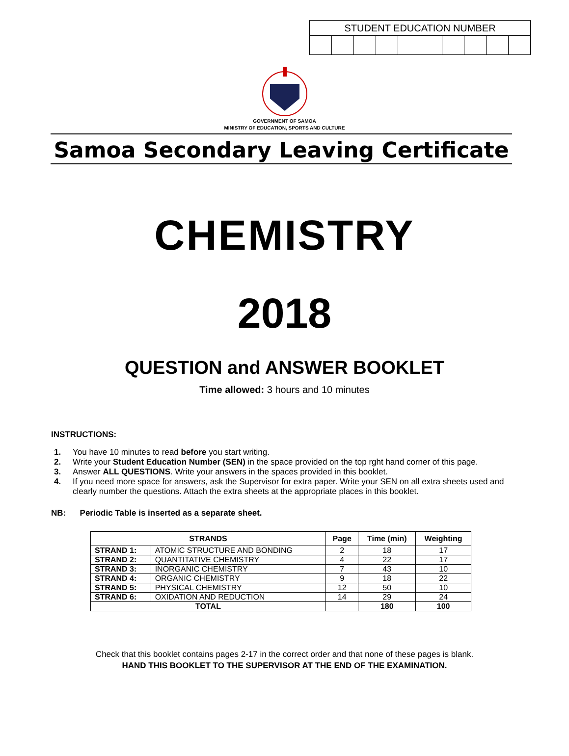| STUDENT EDUCATION NUMBER | | | | | | | | | |
| --- | --- | --- | --- | --- | --- | --- | --- | --- | --- |
GOVERNMENT OF SAMOA
MINISTRY OF EDUCATION, SPORTS AND CULTURE
Samoa Secondary Leaving Certificate
CHEMISTRY
2018
QUESTION and ANSWER BOOKLET
Time allowed: 3 hours and 10 minutes
INSTRUCTIONS:
1. You have 10 minutes to read before you start writing.
2. Write your Student Education Number (SEN) in the space provided on the top rght hand corner of this page.
3. Answer ALL QUESTIONS. Write your answers in the spaces provided in this booklet.
4. If you need more space for answers, ask the Supervisor for extra paper. Write your SEN on all extra sheets used and clearly number the questions. Attach the extra sheets at the appropriate places in this booklet.
NB: Periodic Table is inserted as a separate sheet.
| STRANDS | | Page | Time (min) | Weighting |
| --- | --- | --- | --- | --- |
| STRAND 1: | ATOMIC STRUCTURE AND BONDING | 2 | 18 | 17 |
| STRAND 2: | QUANTITATIVE CHEMISTRY | 4 | 22 | 17 |
| STRAND 3: | INORGANIC CHEMISTRY | 7 | 43 | 10 |
| STRAND 4: | ORGANIC CHEMISTRY | 9 | 18 | 22 |
| STRAND 5: | PHYSICAL CHEMISTRY | 12 | 50 | 10 |
| STRAND 6: | OXIDATION AND REDUCTION | 14 | 29 | 24 |
| TOTAL | | | 180 | 100 |
Check that this booklet contains pages 2-17 in the correct order and that none of these pages is blank.
HAND THIS BOOKLET TO THE SUPERVISOR AT THE END OF THE EXAMINATION.